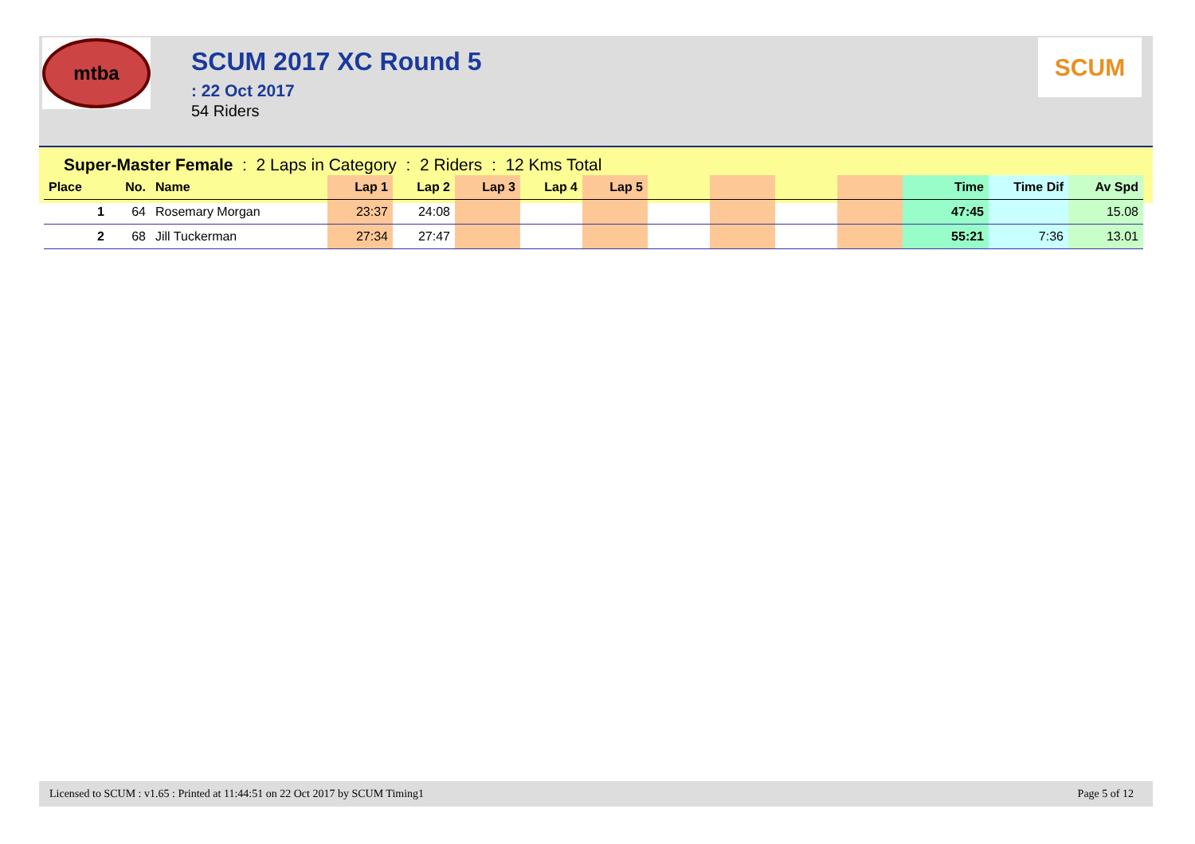mtba
SCUM 2017 XC Round 5
: 22 Oct 2017
54 Riders
SCUM
Super-Master Female : 2 Laps in Category : 2 Riders : 12 Kms Total
| Place | No. | Name | Lap 1 | Lap 2 | Lap 3 | Lap 4 | Lap 5 | | | | | Time | Time Dif | Av Spd |
| --- | --- | --- | --- | --- | --- | --- | --- | --- | --- | --- | --- | --- | --- | --- |
| 1 | 64 | Rosemary Morgan | 23:37 | 24:08 | | | | | | | | 47:45 | | 15.08 |
| 2 | 68 | Jill Tuckerman | 27:34 | 27:47 | | | | | | | | 55:21 | 7:36 | 13.01 |
Licensed to SCUM : v1.65 : Printed at 11:44:51 on 22 Oct 2017 by SCUM Timing1 Page 5 of 12